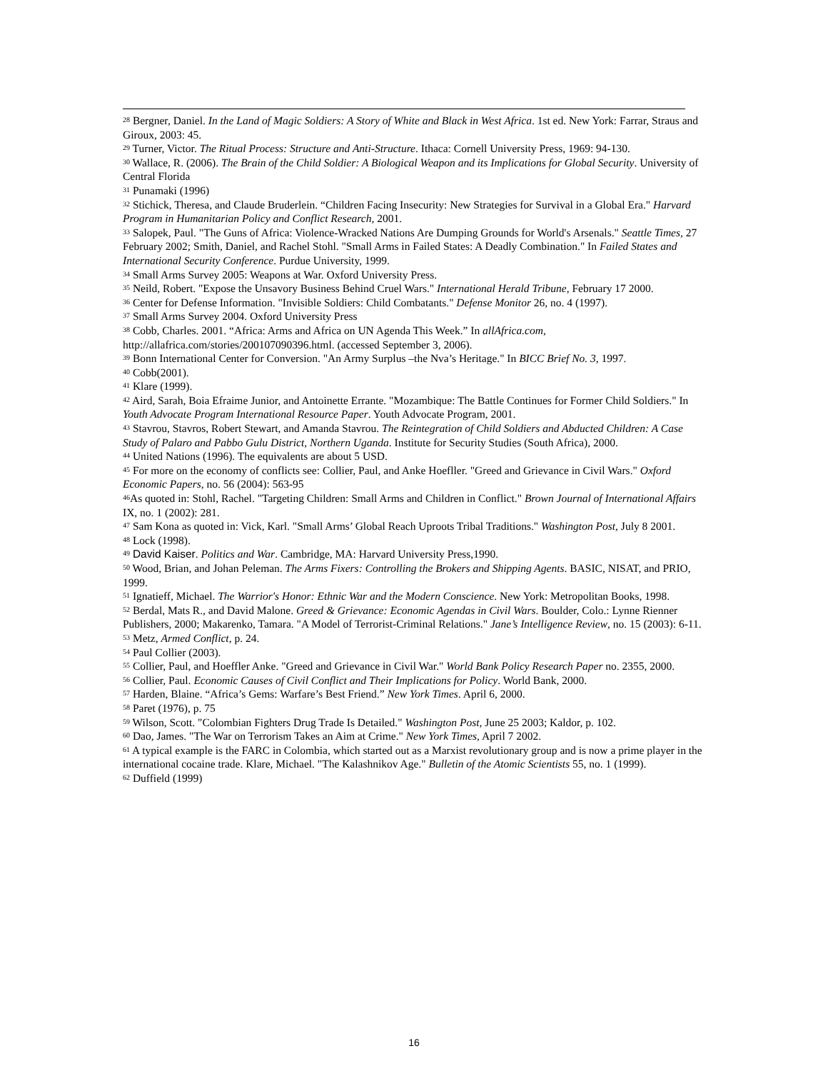<sup>28</sup> Bergner, Daniel. In the Land of Magic Soldiers: A Story of White and Black in West Africa. 1st ed. New York: Farrar, Straus and Giroux, 2003: 45.
<sup>29</sup> Turner, Victor. The Ritual Process: Structure and Anti-Structure. Ithaca: Cornell University Press, 1969: 94-130.
<sup>30</sup> Wallace, R. (2006). The Brain of the Child Soldier: A Biological Weapon and its Implications for Global Security. University of Central Florida
<sup>31</sup> Punamaki (1996)
<sup>32</sup> Stichick, Theresa, and Claude Bruderlein. “Children Facing Insecurity: New Strategies for Survival in a Global Era." Harvard Program in Humanitarian Policy and Conflict Research, 2001.
<sup>33</sup> Salopek, Paul. "The Guns of Africa: Violence-Wracked Nations Are Dumping Grounds for World's Arsenals." Seattle Times, 27 February 2002; Smith, Daniel, and Rachel Stohl. "Small Arms in Failed States: A Deadly Combination." In Failed States and International Security Conference. Purdue University, 1999.
<sup>34</sup> Small Arms Survey 2005: Weapons at War. Oxford University Press.
<sup>35</sup> Neild, Robert. "Expose the Unsavory Business Behind Cruel Wars." International Herald Tribune, February 17 2000.
<sup>36</sup> Center for Defense Information. "Invisible Soldiers: Child Combatants." Defense Monitor 26, no. 4 (1997).
<sup>37</sup> Small Arms Survey 2004. Oxford University Press
<sup>38</sup> Cobb, Charles. 2001. “Africa: Arms and Africa on UN Agenda This Week.” In allAfrica.com, http://allafrica.com/stories/200107090396.html. (accessed September 3, 2006).
<sup>39</sup> Bonn International Center for Conversion. "An Army Surplus –the Nva’s Heritage." In BICC Brief No. 3, 1997.
<sup>40</sup> Cobb(2001).
<sup>41</sup> Klare (1999).
<sup>42</sup> Aird, Sarah, Boia Efraime Junior, and Antoinette Errante. "Mozambique: The Battle Continues for Former Child Soldiers." In Youth Advocate Program International Resource Paper. Youth Advocate Program, 2001.
<sup>43</sup> Stavrou, Stavros, Robert Stewart, and Amanda Stavrou. The Reintegration of Child Soldiers and Abducted Children: A Case Study of Palaro and Pabbo Gulu District, Northern Uganda. Institute for Security Studies (South Africa), 2000.
<sup>44</sup> United Nations (1996). The equivalents are about 5 USD.
<sup>45</sup> For more on the economy of conflicts see: Collier, Paul, and Anke Hoefller. "Greed and Grievance in Civil Wars." Oxford Economic Papers, no. 56 (2004): 563-95
<sup>46</sup>As quoted in: Stohl, Rachel. "Targeting Children: Small Arms and Children in Conflict." Brown Journal of International Affairs IX, no. 1 (2002): 281.
<sup>47</sup> Sam Kona as quoted in: Vick, Karl. "Small Arms’ Global Reach Uproots Tribal Traditions." Washington Post, July 8 2001.
<sup>48</sup> Lock (1998).
<sup>49</sup> David Kaiser. Politics and War. Cambridge, MA: Harvard University Press,1990.
<sup>50</sup> Wood, Brian, and Johan Peleman. The Arms Fixers: Controlling the Brokers and Shipping Agents. BASIC, NISAT, and PRIO, 1999.
<sup>51</sup> Ignatieff, Michael. The Warrior's Honor: Ethnic War and the Modern Conscience. New York: Metropolitan Books, 1998.
<sup>52</sup> Berdal, Mats R., and David Malone. Greed & Grievance: Economic Agendas in Civil Wars. Boulder, Colo.: Lynne Rienner Publishers, 2000; Makarenko, Tamara. "A Model of Terrorist-Criminal Relations." Jane’s Intelligence Review, no. 15 (2003): 6-11.
<sup>53</sup> Metz, Armed Conflict, p. 24.
<sup>54</sup> Paul Collier (2003).
<sup>55</sup> Collier, Paul, and Hoeffler Anke. "Greed and Grievance in Civil War." World Bank Policy Research Paper no. 2355, 2000.
<sup>56</sup> Collier, Paul. Economic Causes of Civil Conflict and Their Implications for Policy. World Bank, 2000.
<sup>57</sup> Harden, Blaine. “Africa’s Gems: Warfare’s Best Friend.” New York Times. April 6, 2000.
<sup>58</sup> Paret (1976), p. 75
<sup>59</sup> Wilson, Scott. "Colombian Fighters Drug Trade Is Detailed." Washington Post, June 25 2003; Kaldor, p. 102.
<sup>60</sup> Dao, James. "The War on Terrorism Takes an Aim at Crime." New York Times, April 7 2002.
<sup>61</sup> A typical example is the FARC in Colombia, which started out as a Marxist revolutionary group and is now a prime player in the international cocaine trade. Klare, Michael. "The Kalashnikov Age." Bulletin of the Atomic Scientists 55, no. 1 (1999).
<sup>62</sup> Duffield (1999)
16